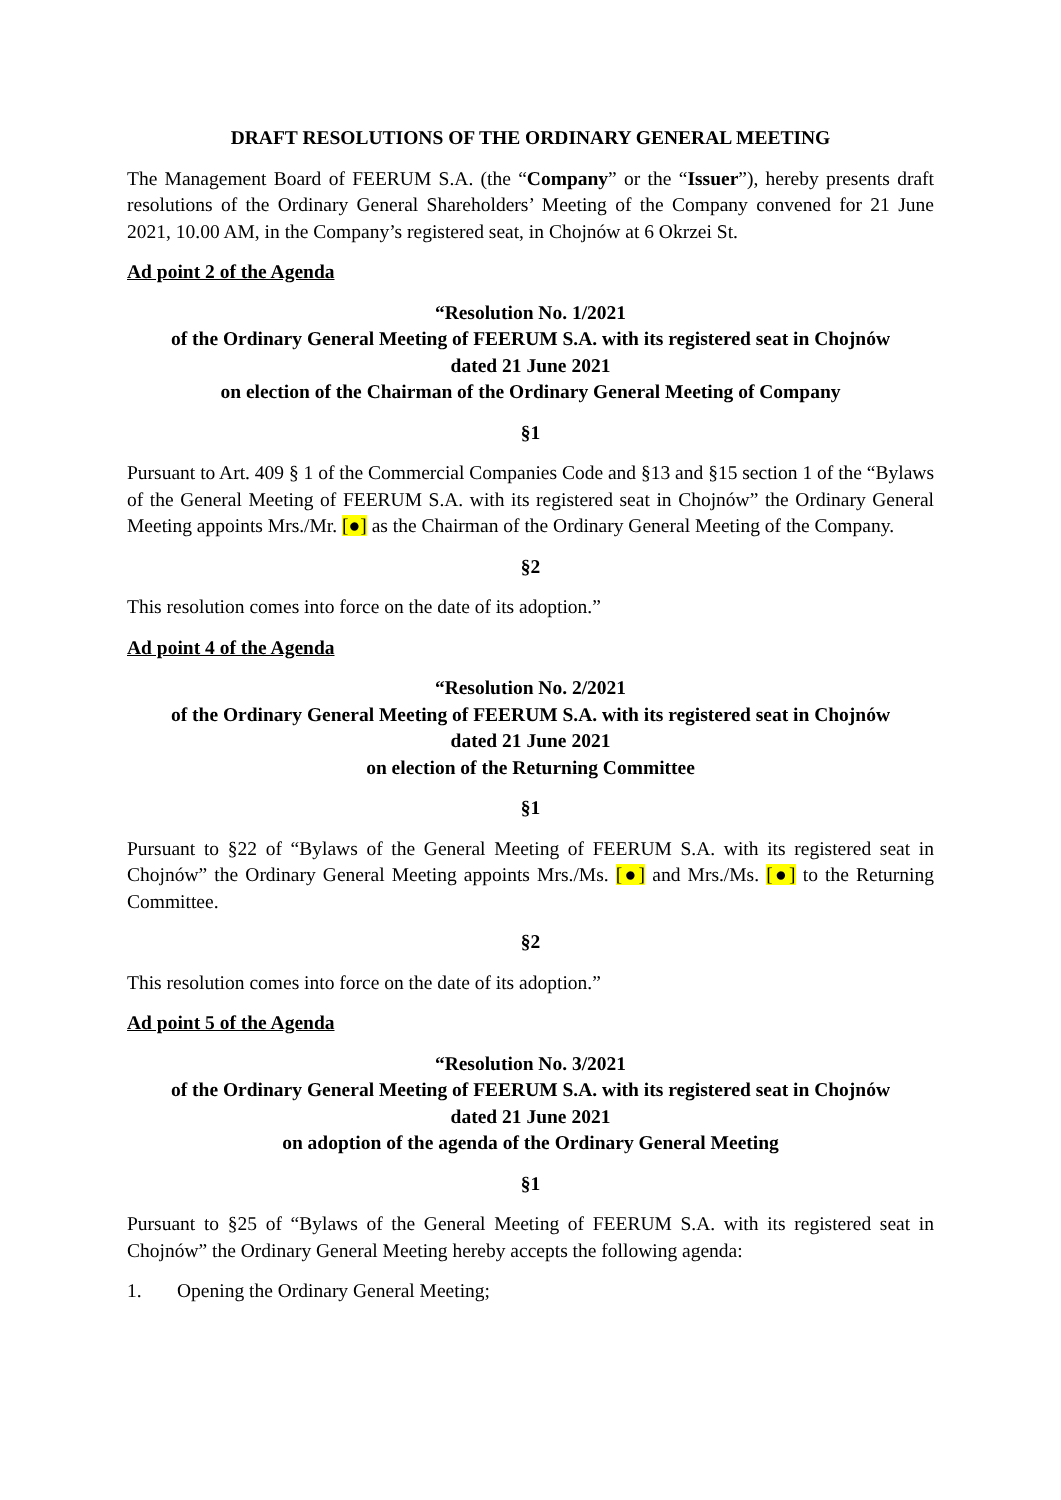DRAFT RESOLUTIONS OF THE ORDINARY GENERAL MEETING
The Management Board of FEERUM S.A. (the “Company” or the “Issuer”), hereby presents draft resolutions of the Ordinary General Shareholders’ Meeting of the Company convened for 21 June 2021, 10.00 AM, in the Company’s registered seat, in Chojnów at 6 Okrzei St.
Ad point 2 of the Agenda
“Resolution No. 1/2021
of the Ordinary General Meeting of FEERUM S.A. with its registered seat in Chojnów
dated 21 June 2021
on election of the Chairman of the Ordinary General Meeting of Company
§1
Pursuant to Art. 409 § 1 of the Commercial Companies Code and §13 and §15 section 1 of the “Bylaws of the General Meeting of FEERUM S.A. with its registered seat in Chojnów” the Ordinary General Meeting appoints Mrs./Mr. [●] as the Chairman of the Ordinary General Meeting of the Company.
§2
This resolution comes into force on the date of its adoption.”
Ad point 4 of the Agenda
“Resolution No. 2/2021
of the Ordinary General Meeting of FEERUM S.A. with its registered seat in Chojnów
dated 21 June 2021
on election of the Returning Committee
§1
Pursuant to §22 of “Bylaws of the General Meeting of FEERUM S.A. with its registered seat in Chojnów” the Ordinary General Meeting appoints Mrs./Ms. [●] and Mrs./Ms. [●] to the Returning Committee.
§2
This resolution comes into force on the date of its adoption.”
Ad point 5 of the Agenda
“Resolution No. 3/2021
of the Ordinary General Meeting of FEERUM S.A. with its registered seat in Chojnów
dated 21 June 2021
on adoption of the agenda of the Ordinary General Meeting
§1
Pursuant to §25 of “Bylaws of the General Meeting of FEERUM S.A. with its registered seat in Chojnów” the Ordinary General Meeting hereby accepts the following agenda:
1. Opening the Ordinary General Meeting;